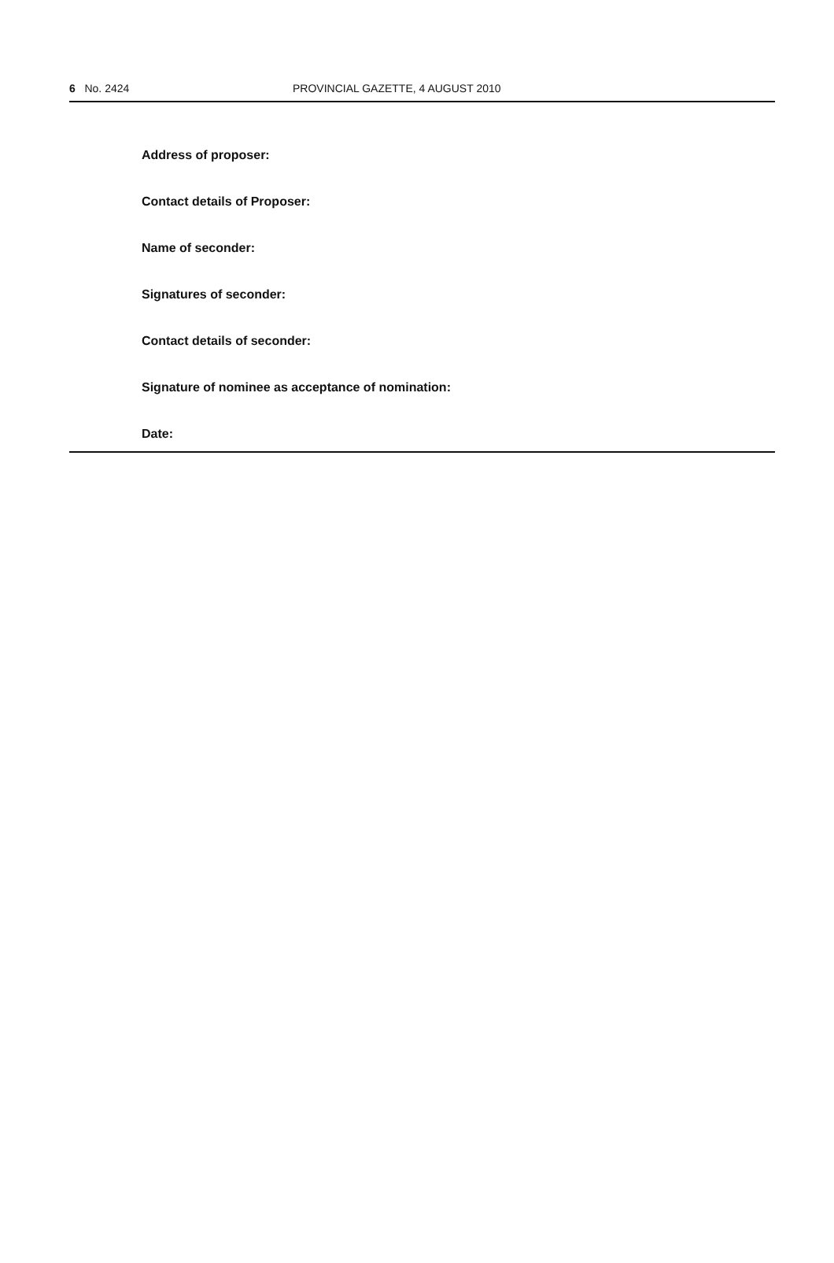6 No. 2424 PROVINCIAL GAZETTE, 4 AUGUST 2010
Address of proposer:
Contact details of Proposer:
Name of seconder:
Signatures of seconder:
Contact details of seconder:
Signature of nominee as acceptance of nomination:
Date: